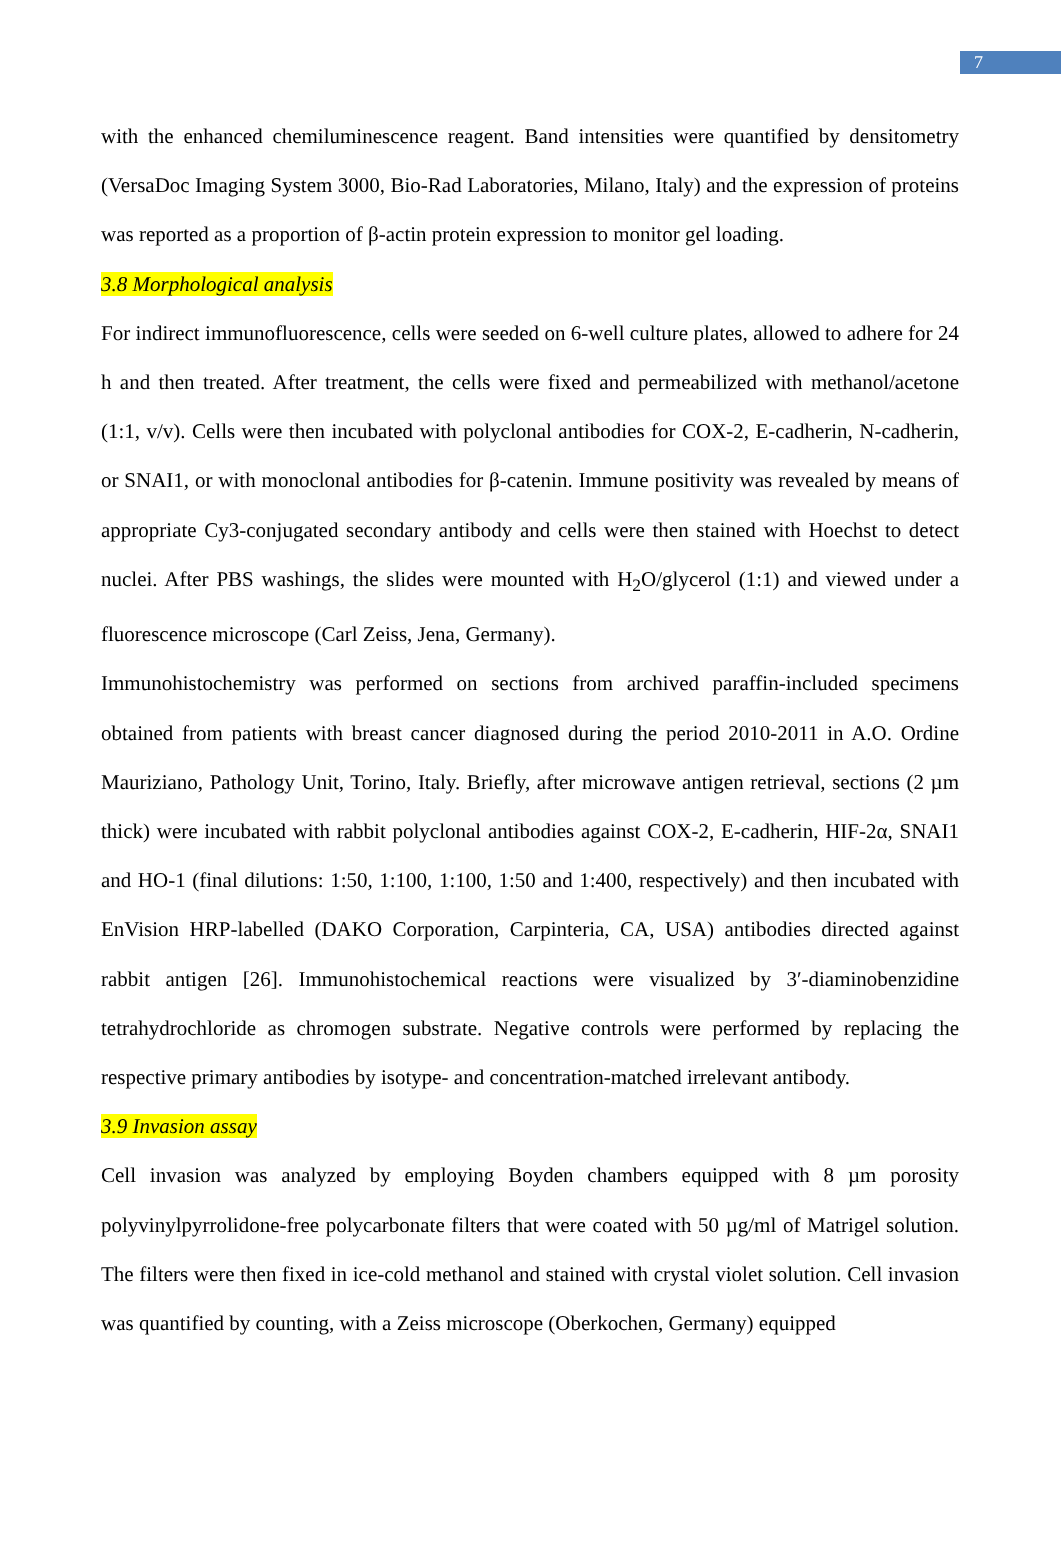7
with the enhanced chemiluminescence reagent. Band intensities were quantified by densitometry (VersaDoc Imaging System 3000, Bio-Rad Laboratories, Milano, Italy) and the expression of proteins was reported as a proportion of β-actin protein expression to monitor gel loading.
3.8 Morphological analysis
For indirect immunofluorescence, cells were seeded on 6-well culture plates, allowed to adhere for 24 h and then treated. After treatment, the cells were fixed and permeabilized with methanol/acetone (1:1, v/v). Cells were then incubated with polyclonal antibodies for COX-2, E-cadherin, N-cadherin, or SNAI1, or with monoclonal antibodies for β-catenin. Immune positivity was revealed by means of appropriate Cy3-conjugated secondary antibody and cells were then stained with Hoechst to detect nuclei. After PBS washings, the slides were mounted with H<sub>2</sub>O/glycerol (1:1) and viewed under a fluorescence microscope (Carl Zeiss, Jena, Germany).
Immunohistochemistry was performed on sections from archived paraffin-included specimens obtained from patients with breast cancer diagnosed during the period 2010-2011 in A.O. Ordine Mauriziano, Pathology Unit, Torino, Italy. Briefly, after microwave antigen retrieval, sections (2 µm thick) were incubated with rabbit polyclonal antibodies against COX-2, E-cadherin, HIF-2α, SNAI1 and HO-1 (final dilutions: 1:50, 1:100, 1:100, 1:50 and 1:400, respectively) and then incubated with EnVision HRP-labelled (DAKO Corporation, Carpinteria, CA, USA) antibodies directed against rabbit antigen [26]. Immunohistochemical reactions were visualized by 3′-diaminobenzidine tetrahydrochloride as chromogen substrate. Negative controls were performed by replacing the respective primary antibodies by isotype- and concentration-matched irrelevant antibody.
3.9 Invasion assay
Cell invasion was analyzed by employing Boyden chambers equipped with 8 µm porosity polyvinylpyrrolidone-free polycarbonate filters that were coated with 50 µg/ml of Matrigel solution. The filters were then fixed in ice-cold methanol and stained with crystal violet solution. Cell invasion was quantified by counting, with a Zeiss microscope (Oberkochen, Germany) equipped